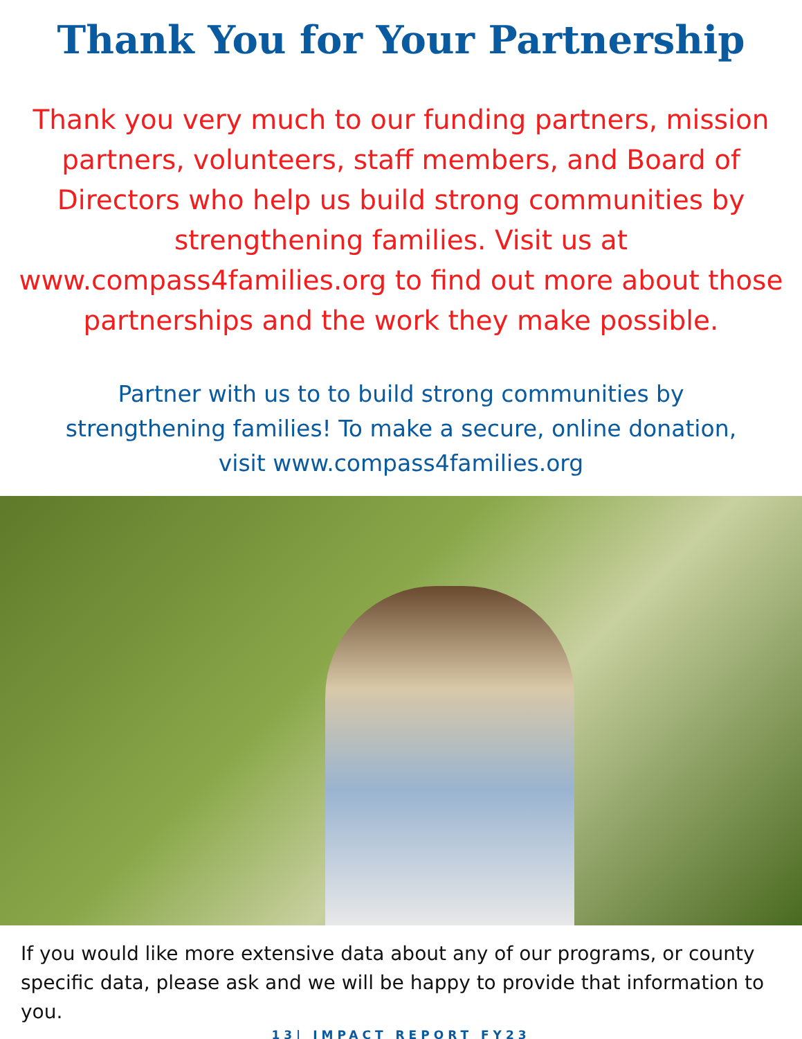Thank You for Your Partnership
Thank you very much to our funding partners, mission partners, volunteers, staff members, and Board of Directors who help us build strong communities by strengthening families. Visit us at www.compass4families.org to find out more about those partnerships and the work they make possible.
Partner with us to to build strong communities by strengthening families! To make a secure, online donation, visit www.compass4families.org
If you would like more extensive data about any of our programs, or county specific data, please ask and we will be happy to provide that information to you.
13| IMPACT REPORT FY23